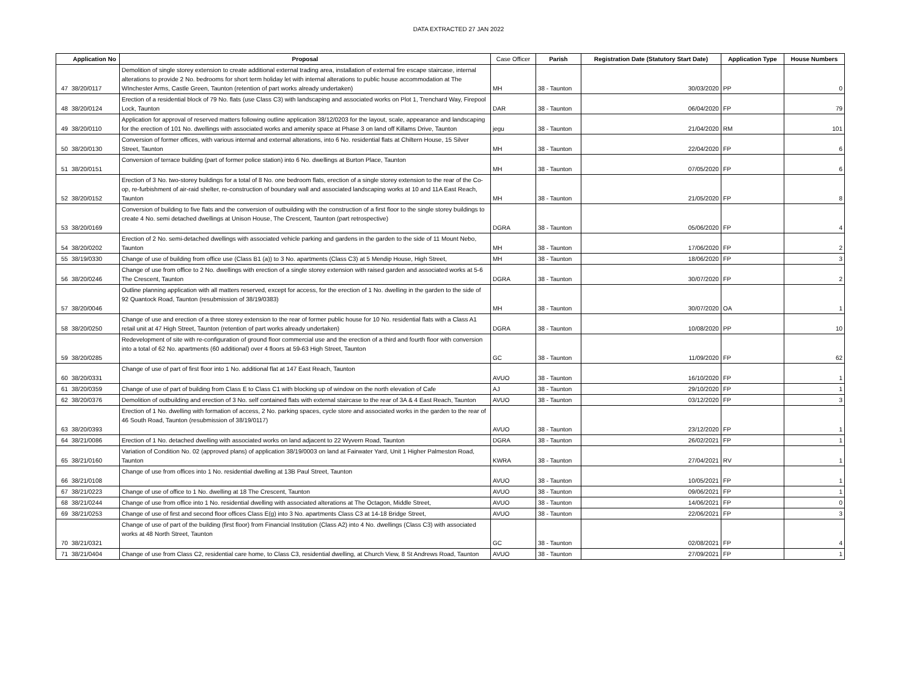DATA EXTRACTED 27 JAN 2022
| | Application No | Proposal | Case Officer | Parish | Registration Date (Statutory Start Date) | Application Type | House Numbers |
| --- | --- | --- | --- | --- | --- | --- | --- |
| 47 | 38/20/0117 | Demolition of single storey extension to create additional external trading area, installation of external fire escape staircase, internal alterations to provide 2 No. bedrooms for short term holiday let with internal alterations to public house accommodation at The WInchester Arms, Castle Green, Taunton (retention of part works already undertaken) | MH | 38 - Taunton | 30/03/2020 | PP | 0 |
| 48 | 38/20/0124 | Erection of a residential block of 79 No. flats (use Class C3) with landscaping and associated works on Plot 1, Trenchard Way, Firepool Lock, Taunton | DAR | 38 - Taunton | 06/04/2020 | FP | 79 |
| 49 | 38/20/0110 | Application for approval of reserved matters following outline application 38/12/0203 for the layout, scale, appearance and landscaping for the erection of 101 No. dwellings with associated works and amenity space at Phase 3 on land off Killams Drive, Taunton | jegu | 38 - Taunton | 21/04/2020 | RM | 101 |
| 50 | 38/20/0130 | Conversion of former offices, with various internal and external alterations, into 6 No. residential flats at Chiltern House, 15 Silver Street, Taunton | MH | 38 - Taunton | 22/04/2020 | FP | 6 |
| 51 | 38/20/0151 | Conversion of terrace building (part of former police station) into 6 No. dwellings at Burton Place, Taunton | MH | 38 - Taunton | 07/05/2020 | FP | 6 |
| 52 | 38/20/0152 | Erection of 3 No. two-storey buildings for a total of 8 No. one bedroom flats, erection of a single storey extension to the rear of the Co-op, re-furbishment of air-raid shelter, re-construction of boundary wall and associated landscaping works at 10 and 11A East Reach, Taunton | MH | 38 - Taunton | 21/05/2020 | FP | 8 |
| 53 | 38/20/0169 | Conversion of building to five flats and the conversion of outbuilding with the construction of a first floor to the single storey buildings to create 4 No. semi detached dwellings at Unison House, The Crescent, Taunton (part retrospective) | DGRA | 38 - Taunton | 05/06/2020 | FP | 4 |
| 54 | 38/20/0202 | Erection of 2 No. semi-detached dwellings with associated vehicle parking and gardens in the garden to the side of 11 Mount Nebo, Taunton | MH | 38 - Taunton | 17/06/2020 | FP | 2 |
| 55 | 38/19/0330 | Change of use of building from office use (Class B1 (a)) to 3 No. apartments (Class C3) at 5 Mendip House, High Street, | MH | 38 - Taunton | 18/06/2020 | FP | 3 |
| 56 | 38/20/0246 | Change of use from office to 2 No. dwellings with erection of a single storey extension with raised garden and associated works at 5-6 The Crescent, Taunton | DGRA | 38 - Taunton | 30/07/2020 | FP | 2 |
| 57 | 38/20/0046 | Outline planning application with all matters reserved, except for access, for the erection of 1 No. dwelling in the garden to the side of 92 Quantock Road, Taunton (resubmission of 38/19/0383) | MH | 38 - Taunton | 30/07/2020 | OA | 1 |
| 58 | 38/20/0250 | Change of use and erection of a three storey extension to the rear of former public house for 10 No. residential flats with a Class A1 retail unit at 47 High Street, Taunton (retention of part works already undertaken) | DGRA | 38 - Taunton | 10/08/2020 | PP | 10 |
| 59 | 38/20/0285 | Redevelopment of site with re-configuration of ground floor commercial use and the erection of a third and fourth floor with conversion into a total of 62 No. apartments (60 additional) over 4 floors at 59-63 High Street, Taunton | GC | 38 - Taunton | 11/09/2020 | FP | 62 |
| 60 | 38/20/0331 | Change of use of part of first floor into 1 No. additional flat at 147 East Reach, Taunton | AVUO | 38 - Taunton | 16/10/2020 | FP | 1 |
| 61 | 38/20/0359 | Change of use of part of building from Class E to Class C1 with blocking up of window on the north elevation of Cafe | AJ | 38 - Taunton | 29/10/2020 | FP | 1 |
| 62 | 38/20/0376 | Demolition of outbuilding and erection of 3 No. self contained flats with external staircase to the rear of 3A & 4 East Reach, Taunton | AVUO | 38 - Taunton | 03/12/2020 | FP | 3 |
| 63 | 38/20/0393 | Erection of 1 No. dwelling with formation of access, 2 No. parking spaces, cycle store and associated works in the garden to the rear of 46 South Road, Taunton (resubmission of 38/19/0117) | AVUO | 38 - Taunton | 23/12/2020 | FP | 1 |
| 64 | 38/21/0086 | Erection of 1 No. detached dwelling with associated works on land adjacent to 22 Wyvern Road, Taunton | DGRA | 38 - Taunton | 26/02/2021 | FP | 1 |
| 65 | 38/21/0160 | Variation of Condition No. 02 (approved plans) of application 38/19/0003 on land at Fairwater Yard, Unit 1 Higher Palmeston Road, Taunton | KWRA | 38 - Taunton | 27/04/2021 | RV | 1 |
| 66 | 38/21/0108 | Change of use from offices into 1 No. residential dwelling at 13B Paul Street, Taunton | AVUO | 38 - Taunton | 10/05/2021 | FP | 1 |
| 67 | 38/21/0223 | Change of use of office to 1 No. dwelling at 18 The Crescent, Taunton | AVUO | 38 - Taunton | 09/06/2021 | FP | 1 |
| 68 | 38/21/0244 | Change of use from office into 1 No. residential dwelling with associated alterations at The Octagon, Middle Street, | AVUO | 38 - Taunton | 14/06/2021 | FP | 0 |
| 69 | 38/21/0253 | Change of use of first and second floor offices Class E(g) into 3 No. apartments Class C3 at 14-18 Bridge Street, | AVUO | 38 - Taunton | 22/06/2021 | FP | 3 |
| 70 | 38/21/0321 | Change of use of part of the building (first floor) from Financial Institution (Class A2) into 4 No. dwellings (Class C3) with associated works at 48 North Street, Taunton | GC | 38 - Taunton | 02/08/2021 | FP | 4 |
| 71 | 38/21/0404 | Change of use from Class C2, residential care home, to Class C3, residential dwelling, at Church View, 8 St Andrews Road, Taunton | AVUO | 38 - Taunton | 27/09/2021 | FP | 1 |